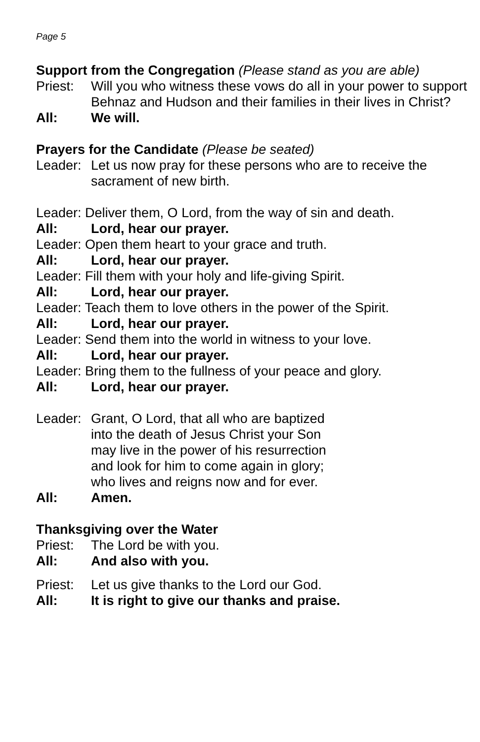Page 5
Support from the Congregation (Please stand as you are able)
Priest: Will you who witness these vows do all in your power to support Behnaz and Hudson and their families in their lives in Christ?
All: We will.
Prayers for the Candidate (Please be seated)
Leader: Let us now pray for these persons who are to receive the sacrament of new birth.
Leader: Deliver them, O Lord, from the way of sin and death.
All: Lord, hear our prayer.
Leader: Open them heart to your grace and truth.
All: Lord, hear our prayer.
Leader: Fill them with your holy and life-giving Spirit.
All: Lord, hear our prayer.
Leader: Teach them to love others in the power of the Spirit.
All: Lord, hear our prayer.
Leader: Send them into the world in witness to your love.
All: Lord, hear our prayer.
Leader: Bring them to the fullness of your peace and glory.
All: Lord, hear our prayer.
Leader: Grant, O Lord, that all who are baptized
into the death of Jesus Christ your Son
may live in the power of his resurrection
and look for him to come again in glory;
who lives and reigns now and for ever.
All: Amen.
Thanksgiving over the Water
Priest: The Lord be with you.
All: And also with you.
Priest: Let us give thanks to the Lord our God.
All: It is right to give our thanks and praise.